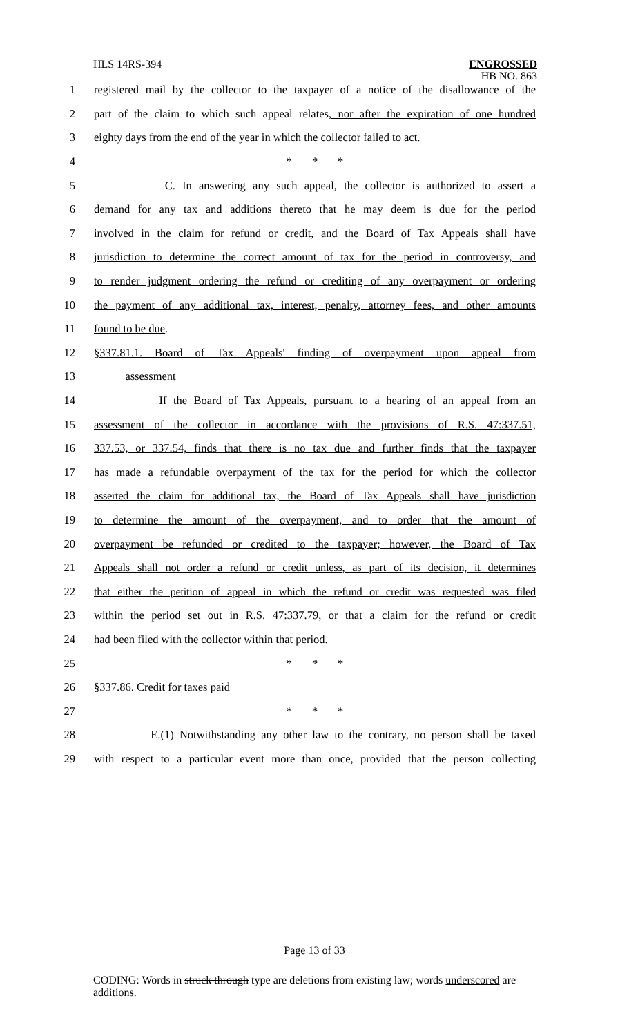HLS 14RS-394
ENGROSSED
HB NO. 863
1 registered mail by the collector to the taxpayer of a notice of the disallowance of the
2 part of the claim to which such appeal relates, nor after the expiration of one hundred
3 eighty days from the end of the year in which the collector failed to act.
4 * * *
5 C. In answering any such appeal, the collector is authorized to assert a
6 demand for any tax and additions thereto that he may deem is due for the period
7 involved in the claim for refund or credit, and the Board of Tax Appeals shall have
8 jurisdiction to determine the correct amount of tax for the period in controversy, and
9 to render judgment ordering the refund or crediting of any overpayment or ordering
10 the payment of any additional tax, interest, penalty, attorney fees, and other amounts
11 found to be due.
12 §337.81.1. Board of Tax Appeals' finding of overpayment upon appeal from
13 assessment
14 If the Board of Tax Appeals, pursuant to a hearing of an appeal from an
15 assessment of the collector in accordance with the provisions of R.S. 47:337.51,
16 337.53, or 337.54, finds that there is no tax due and further finds that the taxpayer
17 has made a refundable overpayment of the tax for the period for which the collector
18 asserted the claim for additional tax, the Board of Tax Appeals shall have jurisdiction
19 to determine the amount of the overpayment, and to order that the amount of
20 overpayment be refunded or credited to the taxpayer; however, the Board of Tax
21 Appeals shall not order a refund or credit unless, as part of its decision, it determines
22 that either the petition of appeal in which the refund or credit was requested was filed
23 within the period set out in R.S. 47:337.79, or that a claim for the refund or credit
24 had been filed with the collector within that period.
25 * * *
26 §337.86. Credit for taxes paid
27 * * *
28 E.(1) Notwithstanding any other law to the contrary, no person shall be taxed
29 with respect to a particular event more than once, provided that the person collecting
Page 13 of 33
CODING: Words in struck through type are deletions from existing law; words underscored are additions.